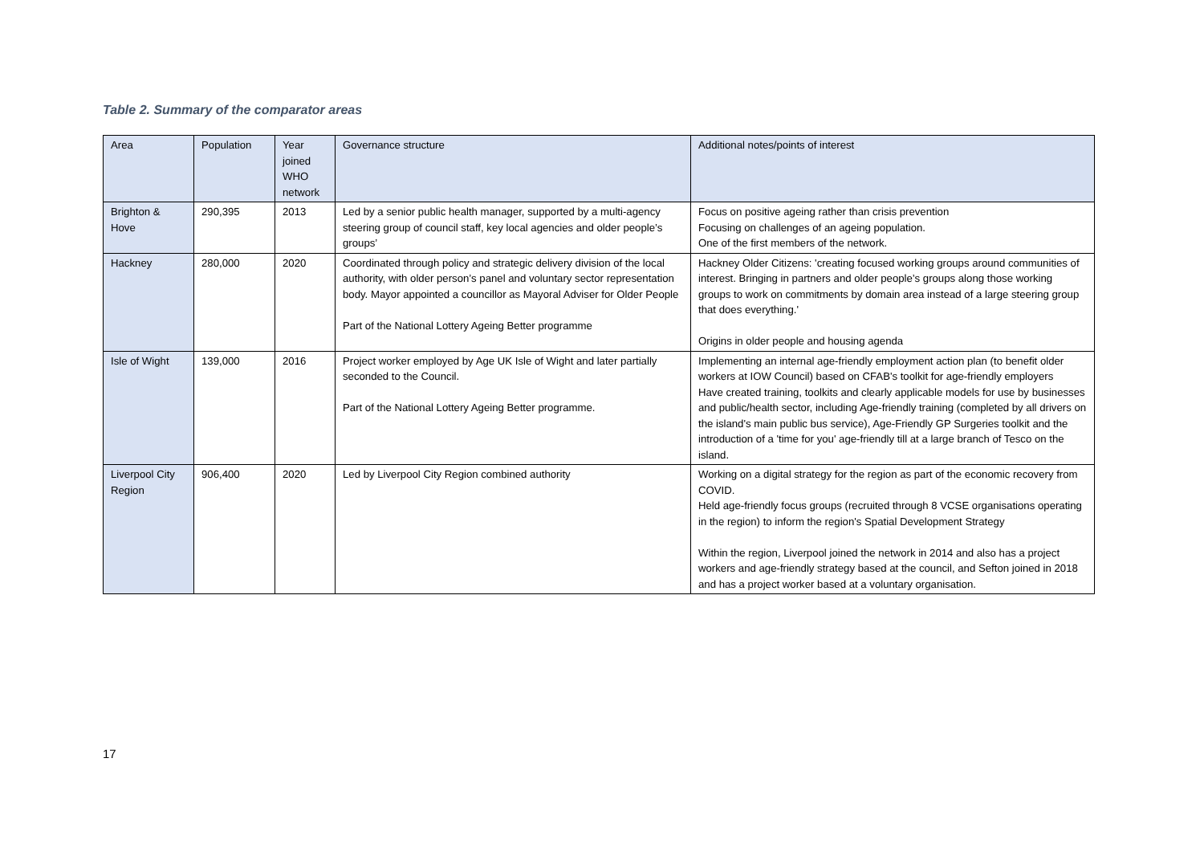Table 2. Summary of the comparator areas
| Area | Population | Year joined WHO network | Governance structure | Additional notes/points of interest |
| --- | --- | --- | --- | --- |
| Brighton & Hove | 290,395 | 2013 | Led by a senior public health manager, supported by a multi-agency steering group of council staff, key local agencies and older people’s groups’ | Focus on positive ageing rather than crisis prevention Focusing on challenges of an ageing population. One of the first members of the network. |
| Hackney | 280,000 | 2020 | Coordinated through policy and strategic delivery division of the local authority, with older person’s panel and voluntary sector representation body. Mayor appointed a councillor as Mayoral Adviser for Older People Part of the National Lottery Ageing Better programme | Hackney Older Citizens: 'creating focused working groups around communities of interest. Bringing in partners and older people’s groups along those working groups to work on commitments by domain area instead of a large steering group that does everything.' Origins in older people and housing agenda |
| Isle of Wight | 139,000 | 2016 | Project worker employed by Age UK Isle of Wight and later partially seconded to the Council. Part of the National Lottery Ageing Better programme. | Implementing an internal age-friendly employment action plan (to benefit older workers at IOW Council) based on CFAB's toolkit for age-friendly employers Have created training, toolkits and clearly applicable models for use by businesses and public/health sector, including Age-friendly training (completed by all drivers on the island's main public bus service), Age-Friendly GP Surgeries toolkit and the introduction of a 'time for you' age-friendly till at a large branch of Tesco on the island. |
| Liverpool City Region | 906,400 | 2020 | Led by Liverpool City Region combined authority | Working on a digital strategy for the region as part of the economic recovery from COVID. Held age-friendly focus groups (recruited through 8 VCSE organisations operating in the region) to inform the region's Spatial Development Strategy Within the region, Liverpool joined the network in 2014 and also has a project workers and age-friendly strategy based at the council, and Sefton joined in 2018 and has a project worker based at a voluntary organisation. |
17